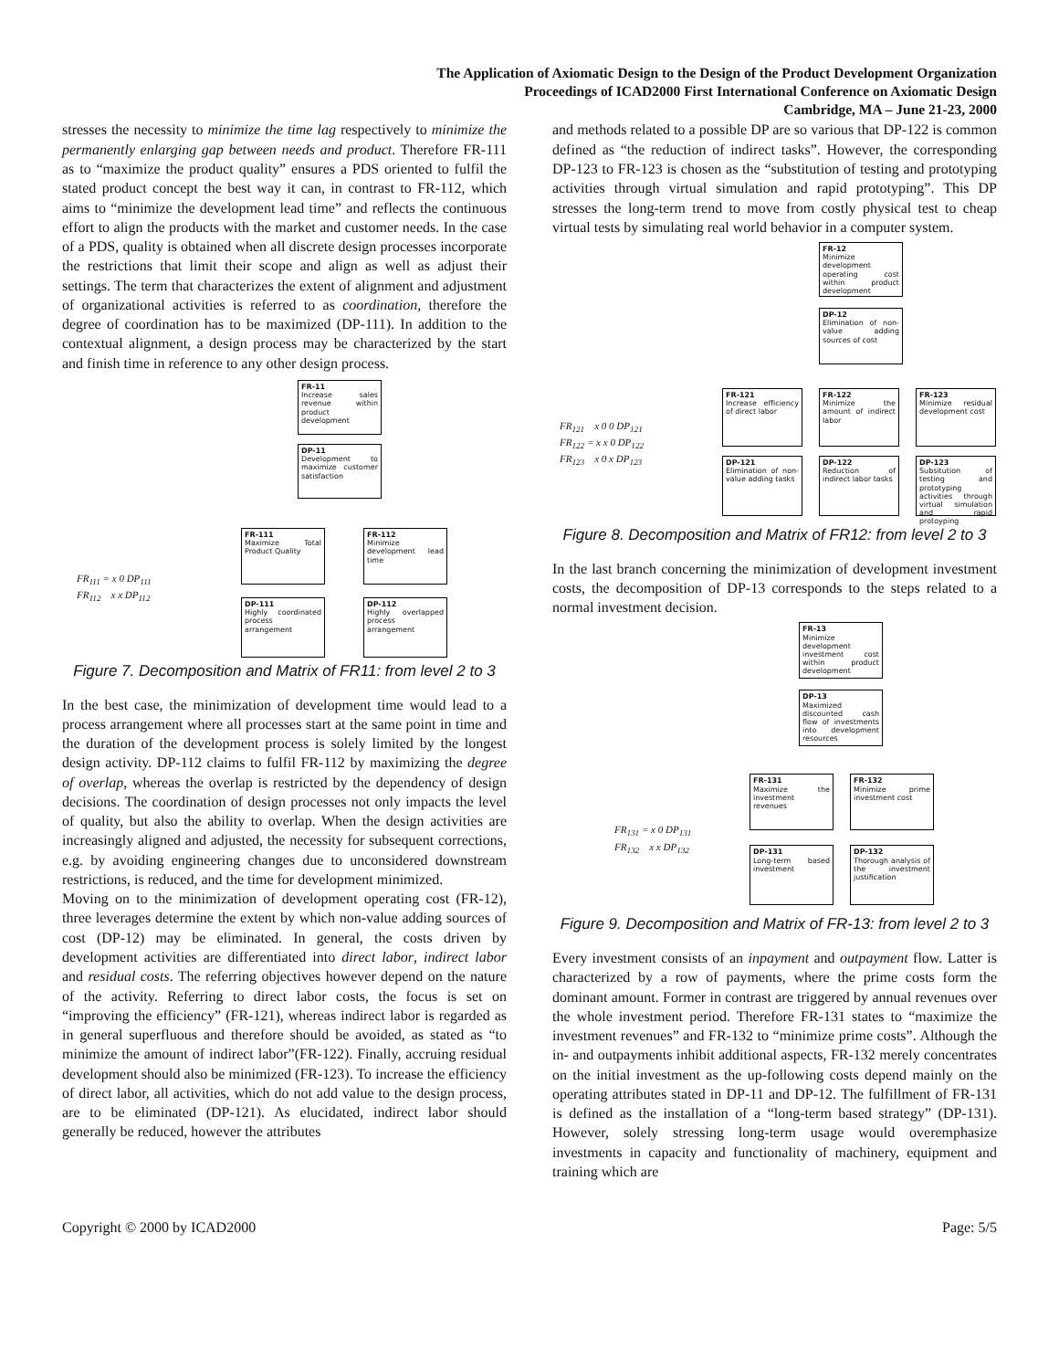The Application of Axiomatic Design to the Design of the Product Development Organization
Proceedings of ICAD2000 First International Conference on Axiomatic Design
Cambridge, MA – June 21-23, 2000
stresses the necessity to minimize the time lag respectively to minimize the permanently enlarging gap between needs and product. Therefore FR-111 as to “maximize the product quality” ensures a PDS oriented to fulfil the stated product concept the best way it can, in contrast to FR-112, which aims to “minimize the development lead time” and reflects the continuous effort to align the products with the market and customer needs. In the case of a PDS, quality is obtained when all discrete design processes incorporate the restrictions that limit their scope and align as well as adjust their settings. The term that characterizes the extent of alignment and adjustment of organizational activities is referred to as coordination, therefore the degree of coordination has to be maximized (DP-111). In addition to the contextual alignment, a design process may be characterized by the start and finish time in reference to any other design process.
FR-11
Increase sales revenue within product development
DP-11
Development to maximize customer satisfaction
FR-111
Maximize Total Product Quality
FR-112
Minimize development lead time
DP-111
Highly coordinated process arrangement
DP-112
Highly overlapped process arrangement
FR<sub>111</sub> = x 0 DP<sub>111</sub>
FR<sub>112</sub> x x DP<sub>112</sub>
Figure 7. Decomposition and Matrix of FR11: from level 2 to 3
In the best case, the minimization of development time would lead to a process arrangement where all processes start at the same point in time and the duration of the development process is solely limited by the longest design activity. DP-112 claims to fulfil FR-112 by maximizing the degree of overlap, whereas the overlap is restricted by the dependency of design decisions. The coordination of design processes not only impacts the level of quality, but also the ability to overlap. When the design activities are increasingly aligned and adjusted, the necessity for subsequent corrections, e.g. by avoiding engineering changes due to unconsidered downstream restrictions, is reduced, and the time for development minimized.
Moving on to the minimization of development operating cost (FR-12), three leverages determine the extent by which non-value adding sources of cost (DP-12) may be eliminated. In general, the costs driven by development activities are differentiated into direct labor, indirect labor and residual costs. The referring objectives however depend on the nature of the activity. Referring to direct labor costs, the focus is set on “improving the efficiency” (FR-121), whereas indirect labor is regarded as in general superfluous and therefore should be avoided, as stated as “to minimize the amount of indirect labor”(FR-122). Finally, accruing residual development should also be minimized (FR-123). To increase the efficiency of direct labor, all activities, which do not add value to the design process, are to be eliminated (DP-121). As elucidated, indirect labor should generally be reduced, however the attributes
and methods related to a possible DP are so various that DP-122 is common defined as “the reduction of indirect tasks”. However, the corresponding DP-123 to FR-123 is chosen as the “substitution of testing and prototyping activities through virtual simulation and rapid prototyping”. This DP stresses the long-term trend to move from costly physical test to cheap virtual tests by simulating real world behavior in a computer system.
FR-12
Minimize development operating cost within product development
DP-12
Elimination of non-value adding sources of cost
FR-121
Increase efficiency of direct labor
FR-122
Minimize the amount of indirect labor
FR-123
Minimize residual development cost
DP-121
Elimination of non-value adding tasks
DP-122
Reduction of indirect labor tasks
DP-123
Subsitution of testing and prototyping activities through virtual simulation and rapid protoyping
FR<sub>121</sub> x 0 0 DP<sub>121</sub>
FR<sub>122</sub> = x x 0 DP<sub>122</sub>
FR<sub>123</sub> x 0 x DP<sub>123</sub>
Figure 8. Decomposition and Matrix of FR12: from level 2 to 3
In the last branch concerning the minimization of development investment costs, the decomposition of DP-13 corresponds to the steps related to a normal investment decision.
FR-13
Minimize development investment cost within product development
DP-13
Maximized discounted cash flow of investments into development resources
FR-131
Maximize the investment revenues
FR-132
Minimize prime investment cost
DP-131
Long-term based investment
DP-132
Thorough analysis of the investment justification
FR<sub>131</sub> = x 0 DP<sub>131</sub>
FR<sub>132</sub> x x DP<sub>132</sub>
Figure 9. Decomposition and Matrix of FR-13: from level 2 to 3
Every investment consists of an inpayment and outpayment flow. Latter is characterized by a row of payments, where the prime costs form the dominant amount. Former in contrast are triggered by annual revenues over the whole investment period. Therefore FR-131 states to “maximize the investment revenues” and FR-132 to “minimize prime costs”. Although the in- and outpayments inhibit additional aspects, FR-132 merely concentrates on the initial investment as the up-following costs depend mainly on the operating attributes stated in DP-11 and DP-12. The fulfillment of FR-131 is defined as the installation of a “long-term based strategy” (DP-131). However, solely stressing long-term usage would overemphasize investments in capacity and functionality of machinery, equipment and training which are
Copyright © 2000 by ICAD2000 Page: 5/5